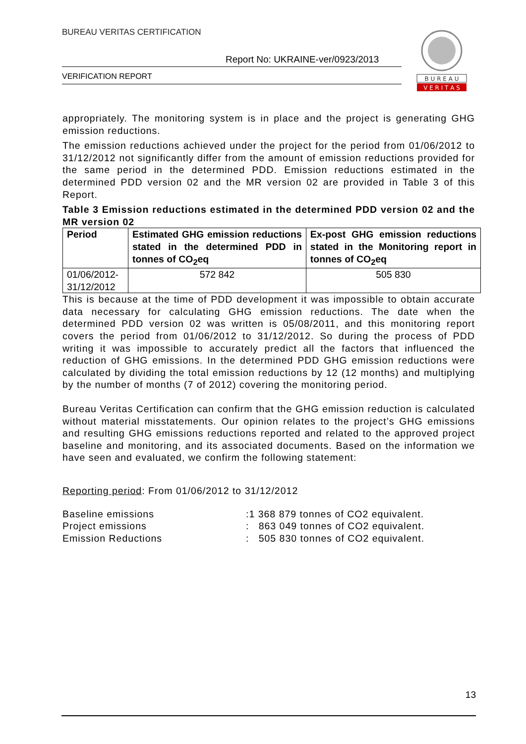BUREAU VERITAS CERTIFICATION
Report No: UKRAINE-ver/0923/2013
VERIFICATION REPORT
B U R E A U
V E R I T A S
appropriately. The monitoring system is in place and the project is generating GHG emission reductions.
The emission reductions achieved under the project for the period from 01/06/2012 to 31/12/2012 not significantly differ from the amount of emission reductions provided for the same period in the determined PDD. Emission reductions estimated in the determined PDD version 02 and the MR version 02 are provided in Table 3 of this Report.
Table 3 Emission reductions estimated in the determined PDD version 02 and the MR version 02
| Period | Estimated GHG emission reductions stated in the determined PDD in tonnes of CO<sub>2</sub>eq | Ex-post GHG emission reductions stated in the Monitoring report in tonnes of CO<sub>2</sub>eq |
| --- | --- | --- |
| 01/06/2012-31/12/2012 | 572 842 | 505 830 |
This is because at the time of PDD development it was impossible to obtain accurate data necessary for calculating GHG emission reductions. The date when the determined PDD version 02 was written is 05/08/2011, and this monitoring report covers the period from 01/06/2012 to 31/12/2012. So during the process of PDD writing it was impossible to accurately predict all the factors that influenced the reduction of GHG emissions. In the determined PDD GHG emission reductions were calculated by dividing the total emission reductions by 12 (12 months) and multiplying by the number of months (7 of 2012) covering the monitoring period.
Bureau Veritas Certification can confirm that the GHG emission reduction is calculated without material misstatements. Our opinion relates to the project’s GHG emissions and resulting GHG emissions reductions reported and related to the approved project baseline and monitoring, and its associated documents. Based on the information we have seen and evaluated, we confirm the following statement:
Reporting period: From 01/06/2012 to 31/12/2012
Baseline emissions:1 368 879 tonnes of CO2 equivalent.
Project emissions: 863 049 tonnes of CO2 equivalent.
Emission Reductions: 505 830 tonnes of CO2 equivalent.
13